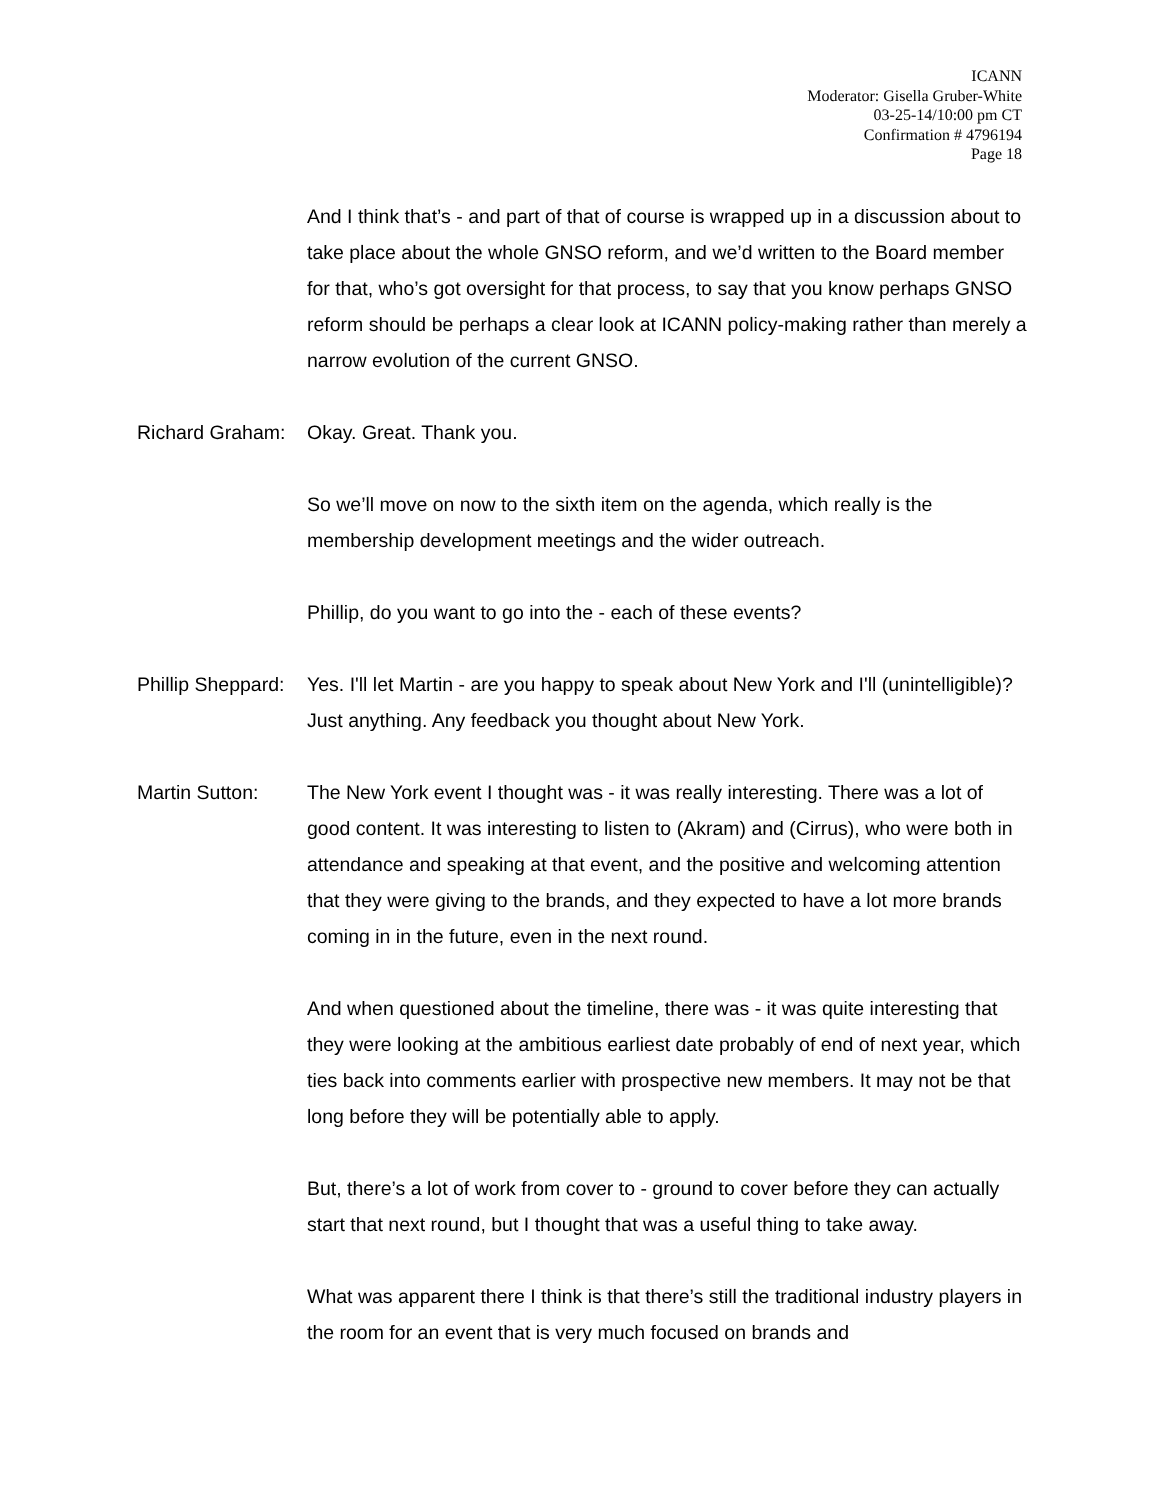ICANN
Moderator: Gisella Gruber-White
03-25-14/10:00 pm CT
Confirmation # 4796194
Page 18
And I think that’s - and part of that of course is wrapped up in a discussion about to take place about the whole GNSO reform, and we’d written to the Board member for that, who’s got oversight for that process, to say that you know perhaps GNSO reform should be perhaps a clear look at ICANN policy-making rather than merely a narrow evolution of the current GNSO.
Richard Graham:
Okay. Great. Thank you.
So we’ll move on now to the sixth item on the agenda, which really is the membership development meetings and the wider outreach.
Phillip, do you want to go into the - each of these events?
Phillip Sheppard:
Yes. I'll let Martin - are you happy to speak about New York and I'll (unintelligible)? Just anything. Any feedback you thought about New York.
Martin Sutton: The New York event I thought was - it was really interesting. There was a lot of good content. It was interesting to listen to (Akram) and (Cirrus), who were both in attendance and speaking at that event, and the positive and welcoming attention that they were giving to the brands, and they expected to have a lot more brands coming in in the future, even in the next round.
And when questioned about the timeline, there was - it was quite interesting that they were looking at the ambitious earliest date probably of end of next year, which ties back into comments earlier with prospective new members. It may not be that long before they will be potentially able to apply.
But, there’s a lot of work from cover to - ground to cover before they can actually start that next round, but I thought that was a useful thing to take away.
What was apparent there I think is that there’s still the traditional industry players in the room for an event that is very much focused on brands and